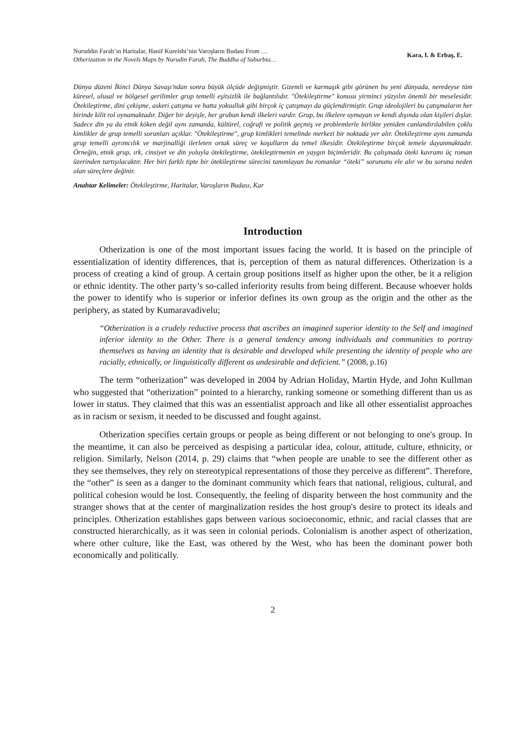Nuruddin Farah’ın Haritalar, Hanif Kureishi’nin Varoşların Budası From …
Otherization in the Novels Maps by Nurudin Farah, The Buddha of Suburbia…
Kara, I. & Erbaş, E.
Dünya düzeni İkinci Dünya Savaşı'ndan sonra büyük ölçüde değişmiştir. Gizemli ve karmaşık gibi görünen bu yeni dünyada, neredeyse tüm küresel, ulusal ve bölgesel gerilimler grup temelli eşitsizlik ile bağlantılıdır. "Ötekileştirme" konusu yirminci yüzyılın önemli bir meselesidir. Ötekileştirme, dini çekişme, askeri çatışma ve hatta yoksulluk gibi birçok iç çatışmayı da güçlendirmiştir. Grup ideolojileri bu çatışmaların her birinde kilit rol oynamaktadır. Diğer bir deyişle, her grubun kendi ilkeleri vardır. Grup, bu ilkelere uymayan ve kendi dışında olan kişileri dışlar. Sadece din ya da etnik köken değil aynı zamanda, kültürel, coğrafi ve politik geçmiş ve problemlerle birlikte yeniden canlandırılabilen çoklu kimlikler de grup temelli sorunları açıklar. "Ötekileştirme", grup kimlikleri temelinde merkezi bir noktada yer alır. Ötekileştirme aynı zamanda grup temelli ayrımcılık ve marjinalliği ilerleten ortak süreç ve koşulların da temel ilkesidir. Ötekileştirme birçok temele dayanmaktadır. Örneğin, etnik grup, ırk, cinsiyet ve din yoluyla ötekileştirme, ötekileştirmenin en yaygın biçimleridir. Bu çalışmada öteki kavramı üç roman üzerinden tartışılacaktır. Her biri farklı tipte bir ötekileştirme sürecini tanımlayan bu romanlar “öteki” sorununu ele alır ve bu soruna neden olan süreçlere değinir.
Anahtar Kelimeler: Ötekileştirme, Haritalar, Varoşların Budası, Kar
Introduction
Otherization is one of the most important issues facing the world. It is based on the principle of essentialization of identity differences, that is, perception of them as natural differences. Otherization is a process of creating a kind of group. A certain group positions itself as higher upon the other, be it a religion or ethnic identity. The other party’s so-called inferiority results from being different. Because whoever holds the power to identify who is superior or inferior defines its own group as the origin and the other as the periphery, as stated by Kumaravadivelu;
“Otherization is a crudely reductive process that ascribes an imagined superior identity to the Self and imagined inferior identity to the Other. There is a general tendency among individuals and communities to portray themselves as having an identity that is desirable and developed while presenting the identity of people who are racially, ethnically, or linguistically different as undesirable and deficient.” (2008, p.16)
The term “otherization” was developed in 2004 by Adrian Holiday, Martin Hyde, and John Kullman who suggested that “otherization” pointed to a hierarchy, ranking someone or something different than us as lower in status. They claimed that this was an essentialist approach and like all other essentialist approaches as in racism or sexism, it needed to be discussed and fought against.
Otherization specifies certain groups or people as being different or not belonging to one's group. In the meantime, it can also be perceived as despising a particular idea, colour, attitude, culture, ethnicity, or religion. Similarly, Nelson (2014, p. 29) claims that “when people are unable to see the different other as they see themselves, they rely on stereotypical representations of those they perceive as different”. Therefore, the “other” is seen as a danger to the dominant community which fears that national, religious, cultural, and political cohesion would be lost. Consequently, the feeling of disparity between the host community and the stranger shows that at the center of marginalization resides the host group's desire to protect its ideals and principles. Otherization establishes gaps between various socioeconomic, ethnic, and racial classes that are constructed hierarchically, as it was seen in colonial periods. Colonialism is another aspect of otherization, where other culture, like the East, was othered by the West, who has been the dominant power both economically and politically.
2